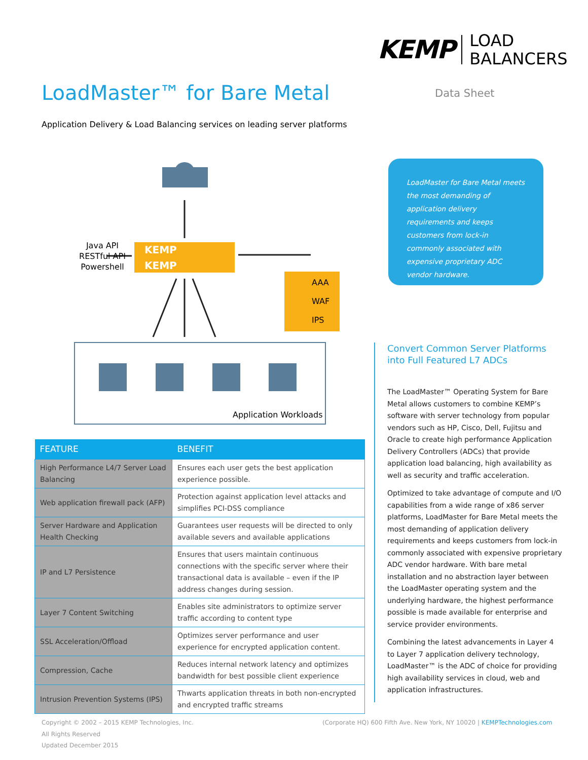KEMP LOAD
BALANCERS
LoadMaster™ for Bare Metal Data Sheet
Application Delivery & Load Balancing services on leading server platforms
Java API
RESTful API
Powershell
KEMP
KEMP
AAA
WAF
IPS
Application Workloads
LoadMaster for Bare Metal meets the most demanding of application delivery requirements and keeps customers from lock-in commonly associated with expensive proprietary ADC vendor hardware.
Convert Common Server Platforms into Full Featured L7 ADCs
The LoadMaster™ Operating System for Bare Metal allows customers to combine KEMP’s software with server technology from popular vendors such as HP, Cisco, Dell, Fujitsu and Oracle to create high performance Application Delivery Controllers (ADCs) that provide application load balancing, high availability as well as security and traffic acceleration.
Optimized to take advantage of compute and I/O capabilities from a wide range of x86 server platforms, LoadMaster for Bare Metal meets the most demanding of application delivery requirements and keeps customers from lock-in commonly associated with expensive proprietary ADC vendor hardware. With bare metal installation and no abstraction layer between the LoadMaster operating system and the underlying hardware, the highest performance possible is made available for enterprise and service provider environments.
Combining the latest advancements in Layer 4 to Layer 7 application delivery technology, LoadMaster™ is the ADC of choice for providing high availability services in cloud, web and application infrastructures.
| FEATURE | BENEFIT |
| --- | --- |
| High Performance L4/7 Server Load Balancing | Ensures each user gets the best application experience possible. |
| Web application firewall pack (AFP) | Protection against application level attacks and simplifies PCI-DSS compliance |
| Server Hardware and Application Health Checking | Guarantees user requests will be directed to only available severs and available applications |
| IP and L7 Persistence | Ensures that users maintain continuous connections with the specific server where their transactional data is available – even if the IP address changes during session. |
| Layer 7 Content Switching | Enables site administrators to optimize server traffic according to content type |
| SSL Acceleration/Offload | Optimizes server performance and user experience for encrypted application content. |
| Compression, Cache | Reduces internal network latency and optimizes bandwidth for best possible client experience |
| Intrusion Prevention Systems (IPS) | Thwarts application threats in both non-encrypted and encrypted traffic streams |
Copyright © 2002 – 2015 KEMP Technologies, Inc.
All Rights Reserved
Updated December 2015
(Corporate HQ) 600 Fifth Ave. New York, NY 10020 | KEMPTechnologies.com